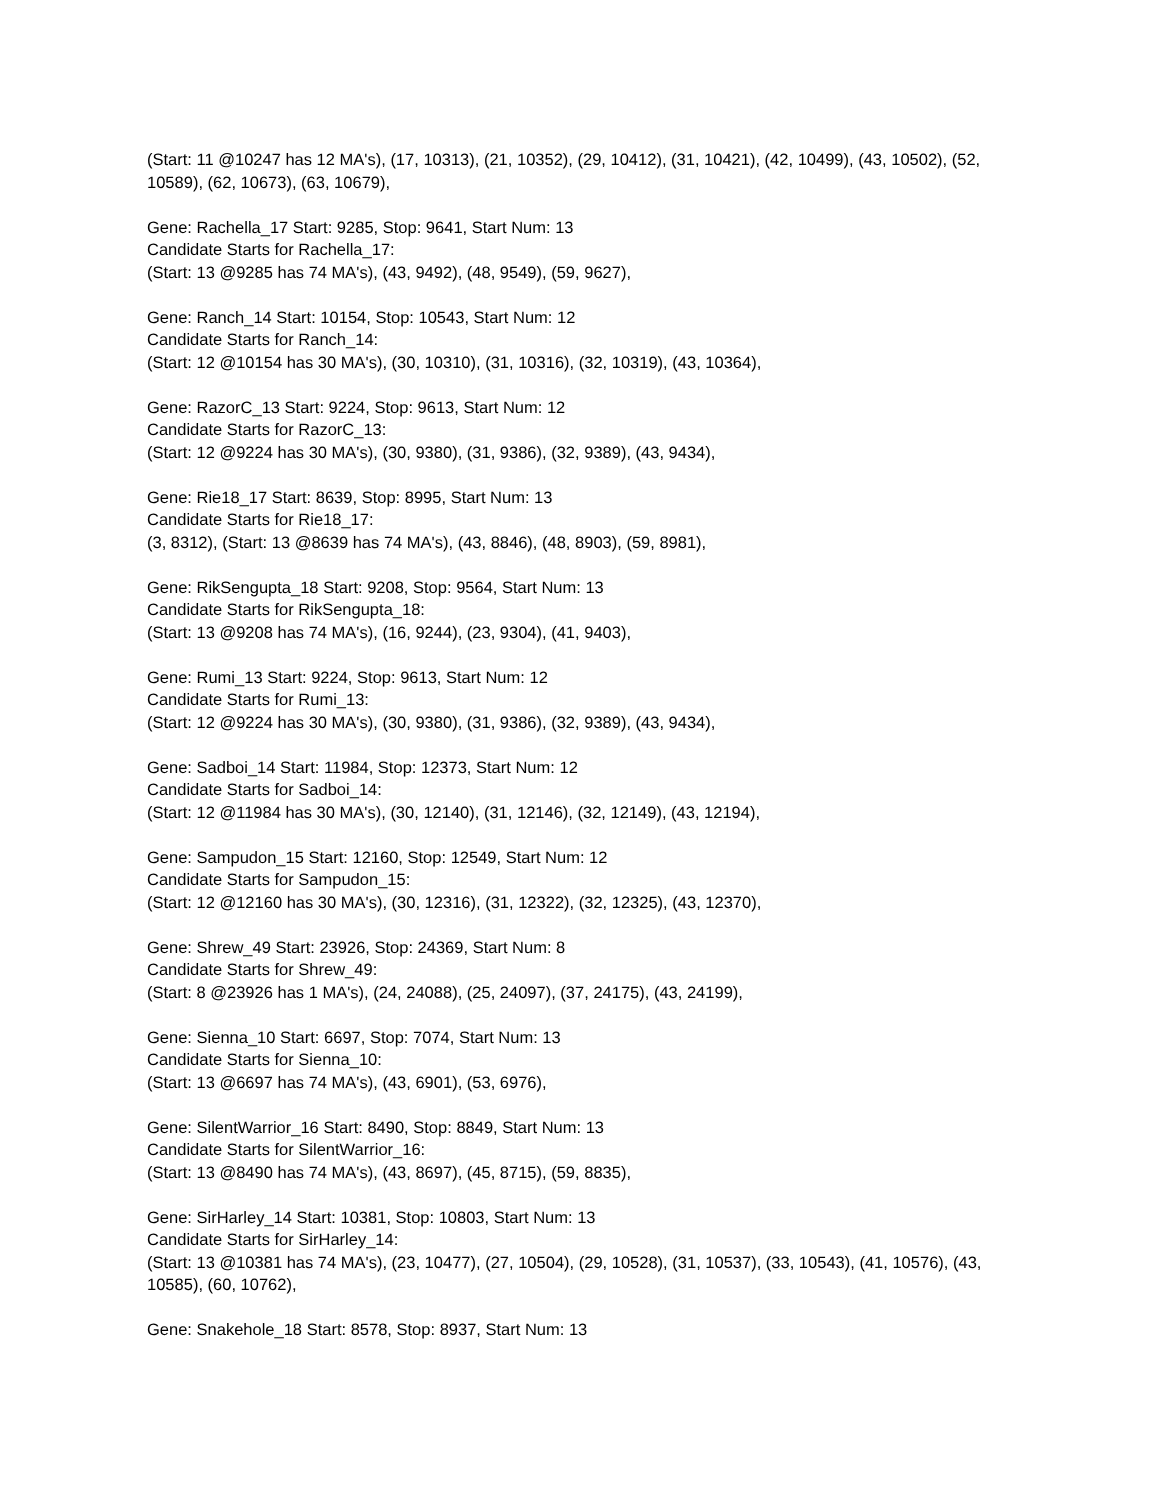(Start: 11 @10247 has 12 MA's), (17, 10313), (21, 10352), (29, 10412), (31, 10421), (42, 10499), (43, 10502), (52, 10589), (62, 10673), (63, 10679),
Gene: Rachella_17 Start: 9285, Stop: 9641, Start Num: 13
Candidate Starts for Rachella_17:
(Start: 13 @9285 has 74 MA's), (43, 9492), (48, 9549), (59, 9627),
Gene: Ranch_14 Start: 10154, Stop: 10543, Start Num: 12
Candidate Starts for Ranch_14:
(Start: 12 @10154 has 30 MA's), (30, 10310), (31, 10316), (32, 10319), (43, 10364),
Gene: RazorC_13 Start: 9224, Stop: 9613, Start Num: 12
Candidate Starts for RazorC_13:
(Start: 12 @9224 has 30 MA's), (30, 9380), (31, 9386), (32, 9389), (43, 9434),
Gene: Rie18_17 Start: 8639, Stop: 8995, Start Num: 13
Candidate Starts for Rie18_17:
(3, 8312), (Start: 13 @8639 has 74 MA's), (43, 8846), (48, 8903), (59, 8981),
Gene: RikSengupta_18 Start: 9208, Stop: 9564, Start Num: 13
Candidate Starts for RikSengupta_18:
(Start: 13 @9208 has 74 MA's), (16, 9244), (23, 9304), (41, 9403),
Gene: Rumi_13 Start: 9224, Stop: 9613, Start Num: 12
Candidate Starts for Rumi_13:
(Start: 12 @9224 has 30 MA's), (30, 9380), (31, 9386), (32, 9389), (43, 9434),
Gene: Sadboi_14 Start: 11984, Stop: 12373, Start Num: 12
Candidate Starts for Sadboi_14:
(Start: 12 @11984 has 30 MA's), (30, 12140), (31, 12146), (32, 12149), (43, 12194),
Gene: Sampudon_15 Start: 12160, Stop: 12549, Start Num: 12
Candidate Starts for Sampudon_15:
(Start: 12 @12160 has 30 MA's), (30, 12316), (31, 12322), (32, 12325), (43, 12370),
Gene: Shrew_49 Start: 23926, Stop: 24369, Start Num: 8
Candidate Starts for Shrew_49:
(Start: 8 @23926 has 1 MA's), (24, 24088), (25, 24097), (37, 24175), (43, 24199),
Gene: Sienna_10 Start: 6697, Stop: 7074, Start Num: 13
Candidate Starts for Sienna_10:
(Start: 13 @6697 has 74 MA's), (43, 6901), (53, 6976),
Gene: SilentWarrior_16 Start: 8490, Stop: 8849, Start Num: 13
Candidate Starts for SilentWarrior_16:
(Start: 13 @8490 has 74 MA's), (43, 8697), (45, 8715), (59, 8835),
Gene: SirHarley_14 Start: 10381, Stop: 10803, Start Num: 13
Candidate Starts for SirHarley_14:
(Start: 13 @10381 has 74 MA's), (23, 10477), (27, 10504), (29, 10528), (31, 10537), (33, 10543), (41, 10576), (43, 10585), (60, 10762),
Gene: Snakehole_18 Start: 8578, Stop: 8937, Start Num: 13